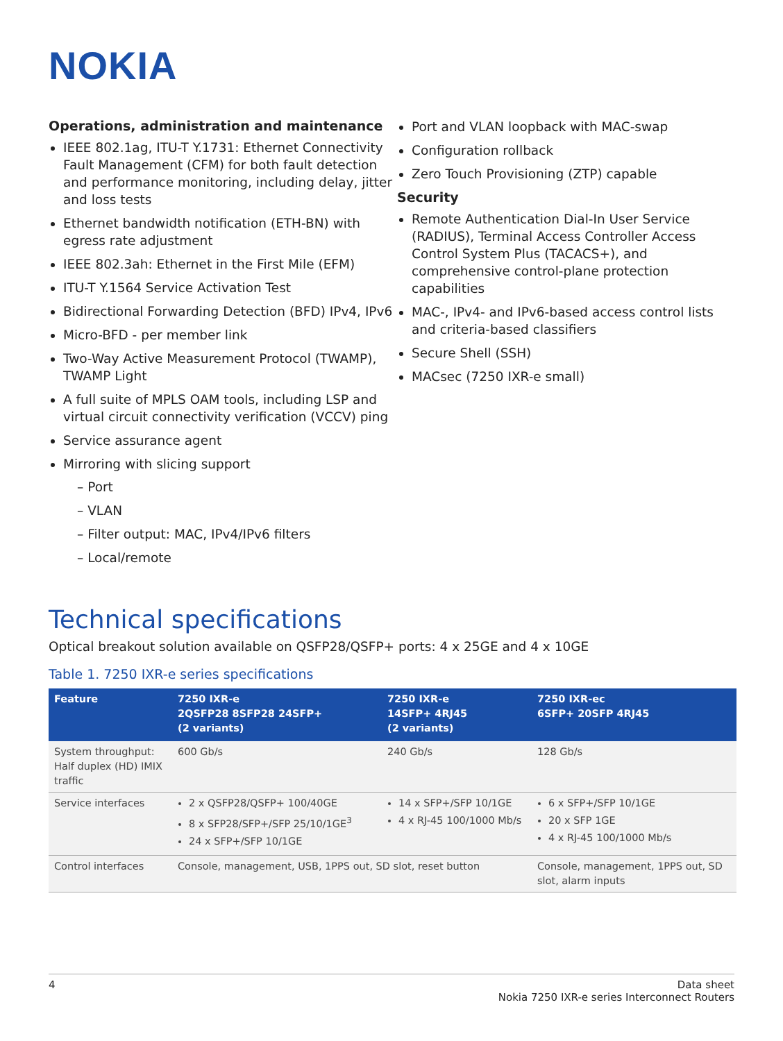NOKIA
Operations, administration and maintenance
IEEE 802.1ag, ITU-T Y.1731: Ethernet Connectivity Fault Management (CFM) for both fault detection and performance monitoring, including delay, jitter and loss tests
Ethernet bandwidth notification (ETH-BN) with egress rate adjustment
IEEE 802.3ah: Ethernet in the First Mile (EFM)
ITU-T Y.1564 Service Activation Test
Bidirectional Forwarding Detection (BFD) IPv4, IPv6
Micro-BFD - per member link
Two-Way Active Measurement Protocol (TWAMP), TWAMP Light
A full suite of MPLS OAM tools, including LSP and virtual circuit connectivity verification (VCCV) ping
Service assurance agent
Mirroring with slicing support
– Port
– VLAN
– Filter output: MAC, IPv4/IPv6 filters
– Local/remote
Port and VLAN loopback with MAC-swap
Configuration rollback
Zero Touch Provisioning (ZTP) capable
Security
Remote Authentication Dial-In User Service (RADIUS), Terminal Access Controller Access Control System Plus (TACACS+), and comprehensive control-plane protection capabilities
MAC-, IPv4- and IPv6-based access control lists and criteria-based classifiers
Secure Shell (SSH)
MACsec (7250 IXR-e small)
Technical specifications
Optical breakout solution available on QSFP28/QSFP+ ports: 4 x 25GE and 4 x 10GE
Table 1. 7250 IXR-e series specifications
| Feature | 7250 IXR-e 2QSFP28 8SFP28 24SFP+ (2 variants) | 7250 IXR-e 14SFP+ 4RJ45 (2 variants) | 7250 IXR-ec 6SFP+ 20SFP 4RJ45 |
| --- | --- | --- | --- |
| System throughput: Half duplex (HD) IMIX traffic | 600 Gb/s | 240 Gb/s | 128 Gb/s |
| Service interfaces | 2 x QSFP28/QSFP+ 100/40GE 8 x SFP28/SFP+/SFP 25/10/1GE<sup>3</sup> 24 x SFP+/SFP 10/1GE | 14 x SFP+/SFP 10/1GE 4 x RJ-45 100/1000 Mb/s | 6 x SFP+/SFP 10/1GE 20 x SFP 1GE 4 x RJ-45 100/1000 Mb/s |
| Control interfaces | Console, management, USB, 1PPS out, SD slot, reset button | | Console, management, 1PPS out, SD slot, alarm inputs |
4 Data sheet
Nokia 7250 IXR-e series Interconnect Routers